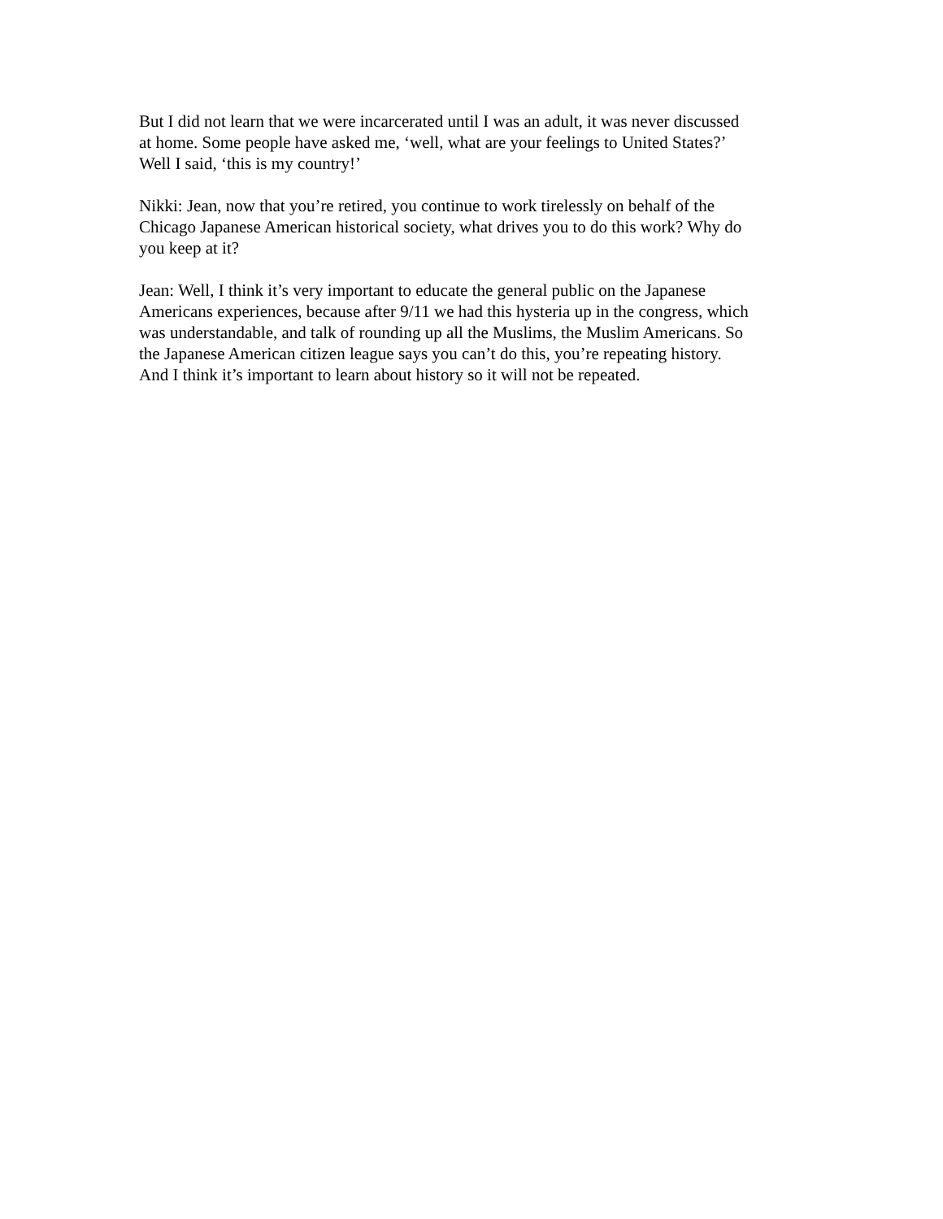But I did not learn that we were incarcerated until I was an adult, it was never discussed
at home. Some people have asked me, ‘well, what are your feelings to United States?’
Well I said, ‘this is my country!’
Nikki: Jean, now that you’re retired, you continue to work tirelessly on behalf of the
Chicago Japanese American historical society, what drives you to do this work? Why do
you keep at it?
Jean: Well, I think it’s very important to educate the general public on the Japanese
Americans experiences, because after 9/11 we had this hysteria up in the congress, which
was understandable, and talk of rounding up all the Muslims, the Muslim Americans. So
the Japanese American citizen league says you can’t do this, you’re repeating history.
And I think it’s important to learn about history so it will not be repeated.